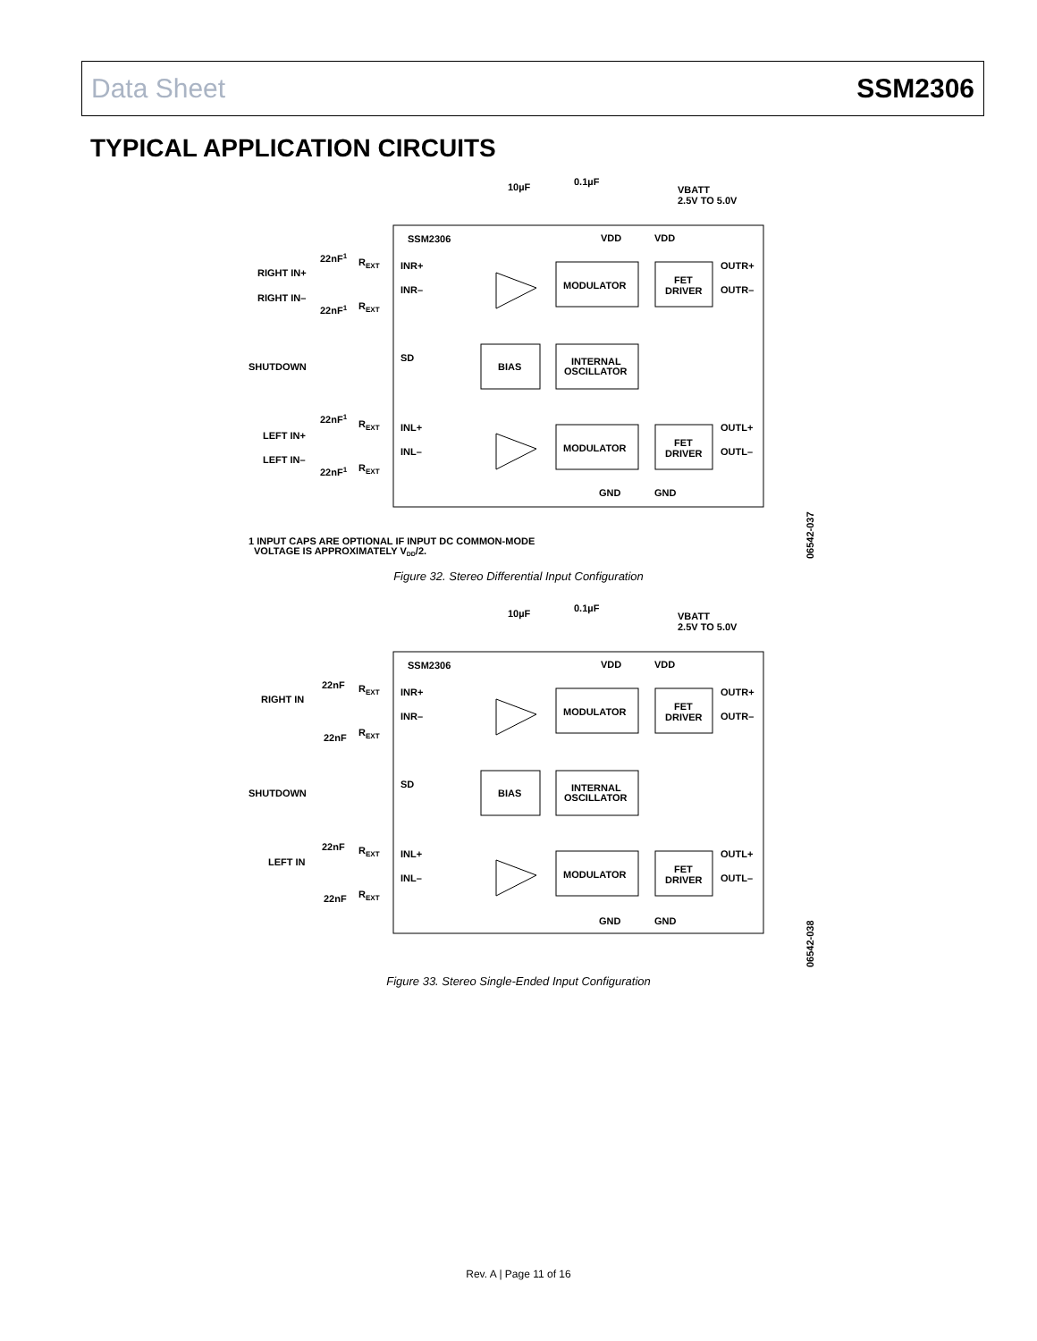Data Sheet SSM2306
TYPICAL APPLICATION CIRCUITS
10µF
0.1µF
VBATT
2.5V TO 5.0V
SSM2306
VDD
VDD
RIGHT IN+
22nF1
REXT
INR+
INR–
RIGHT IN–
22nF1
REXT
MODULATOR
FET
DRIVER
OUTR+
OUTR–
SHUTDOWN
SD
BIAS
INTERNAL
OSCILLATOR
LEFT IN+
22nF1
REXT
INL+
INL–
LEFT IN–
22nF1
REXT
MODULATOR
FET
DRIVER
OUTL+
OUTL–
GND
GND
1 INPUT CAPS ARE OPTIONAL IF INPUT DC COMMON-MODE
VOLTAGE IS APPROXIMATELY VDD/2.
06542-037
Figure 32. Stereo Differential Input Configuration
10µF
0.1µF
VBATT
2.5V TO 5.0V
SSM2306
VDD
VDD
RIGHT IN
22nF
REXT
INR+
INR–
22nF
REXT
MODULATOR
FET
DRIVER
OUTR+
OUTR–
SHUTDOWN
SD
BIAS
INTERNAL
OSCILLATOR
LEFT IN
22nF
REXT
INL+
INL–
22nF
REXT
MODULATOR
FET
DRIVER
OUTL+
OUTL–
GND
GND
06542-038
Figure 33. Stereo Single-Ended Input Configuration
Rev. A | Page 11 of 16